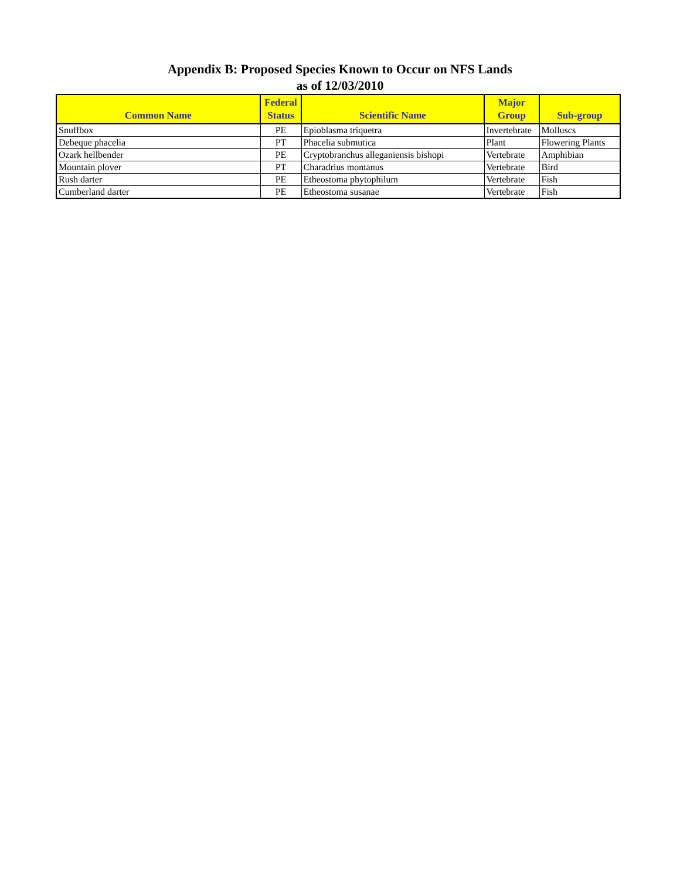Appendix B: Proposed Species Known to Occur on NFS Lands
as of 12/03/2010
| Common Name | Federal Status | Scientific Name | Major Group | Sub-group |
| --- | --- | --- | --- | --- |
| Snuffbox | PE | Epioblasma triquetra | Invertebrate | Molluscs |
| Debeque phacelia | PT | Phacelia submutica | Plant | Flowering Plants |
| Ozark hellbender | PE | Cryptobranchus alleganiensis bishopi | Vertebrate | Amphibian |
| Mountain plover | PT | Charadrius montanus | Vertebrate | Bird |
| Rush darter | PE | Etheostoma phytophilum | Vertebrate | Fish |
| Cumberland darter | PE | Etheostoma susanae | Vertebrate | Fish |